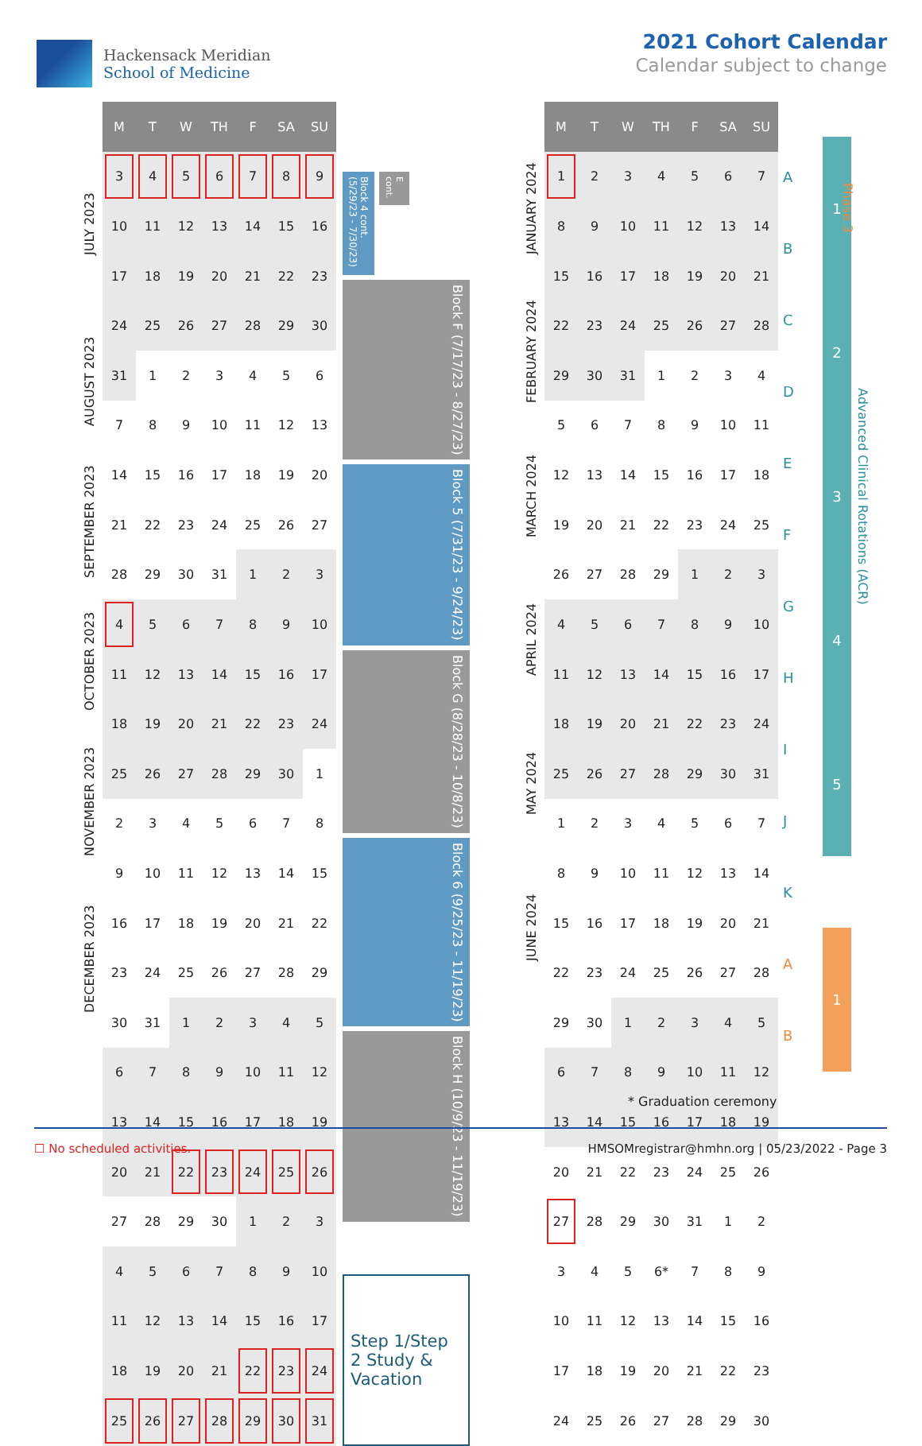Hackensack Meridian
School of Medicine
2021 Cohort Calendar
Calendar subject to change
JULY 2023
AUGUST 2023
SEPTEMBER 2023
OCTOBER 2023
NOVEMBER 2023
DECEMBER 2023
| M | T | W | TH | F | SA | SU |
| --- | --- | --- | --- | --- | --- | --- |
| 3 | 4 | 5 | 6 | 7 | 8 | 9 |
| 10 | 11 | 12 | 13 | 14 | 15 | 16 |
| 17 | 18 | 19 | 20 | 21 | 22 | 23 |
| 24 | 25 | 26 | 27 | 28 | 29 | 30 |
| 31 | 1 | 2 | 3 | 4 | 5 | 6 |
| 7 | 8 | 9 | 10 | 11 | 12 | 13 |
| 14 | 15 | 16 | 17 | 18 | 19 | 20 |
| 21 | 22 | 23 | 24 | 25 | 26 | 27 |
| 28 | 29 | 30 | 31 | 1 | 2 | 3 |
| 4 | 5 | 6 | 7 | 8 | 9 | 10 |
| 11 | 12 | 13 | 14 | 15 | 16 | 17 |
| 18 | 19 | 20 | 21 | 22 | 23 | 24 |
| 25 | 26 | 27 | 28 | 29 | 30 | 1 |
| 2 | 3 | 4 | 5 | 6 | 7 | 8 |
| 9 | 10 | 11 | 12 | 13 | 14 | 15 |
| 16 | 17 | 18 | 19 | 20 | 21 | 22 |
| 23 | 24 | 25 | 26 | 27 | 28 | 29 |
| 30 | 31 | 1 | 2 | 3 | 4 | 5 |
| 6 | 7 | 8 | 9 | 10 | 11 | 12 |
| 13 | 14 | 15 | 16 | 17 | 18 | 19 |
| 20 | 21 | 22 | 23 | 24 | 25 | 26 |
| 27 | 28 | 29 | 30 | 1 | 2 | 3 |
| 4 | 5 | 6 | 7 | 8 | 9 | 10 |
| 11 | 12 | 13 | 14 | 15 | 16 | 17 |
| 18 | 19 | 20 | 21 | 22 | 23 | 24 |
| 25 | 26 | 27 | 28 | 29 | 30 | 31 |
Block 4 cont. (5/29/23 - 7/30/23)
E cont.
Block F (7/17/23 - 8/27/23)
Block 5 (7/31/23 - 9/24/23)
Block G (8/28/23 - 10/8/23)
Block 6 (9/25/23 - 11/19/23)
Block H (10/9/23 - 11/19/23)
Step 1/Step 2 Study & Vacation
JANUARY 2024
FEBRUARY 2024
MARCH 2024
APRIL 2024
MAY 2024
JUNE 2024
| M | T | W | TH | F | SA | SU |
| --- | --- | --- | --- | --- | --- | --- |
| 1 | 2 | 3 | 4 | 5 | 6 | 7 |
| 8 | 9 | 10 | 11 | 12 | 13 | 14 |
| 15 | 16 | 17 | 18 | 19 | 20 | 21 |
| 22 | 23 | 24 | 25 | 26 | 27 | 28 |
| 29 | 30 | 31 | 1 | 2 | 3 | 4 |
| 5 | 6 | 7 | 8 | 9 | 10 | 11 |
| 12 | 13 | 14 | 15 | 16 | 17 | 18 |
| 19 | 20 | 21 | 22 | 23 | 24 | 25 |
| 26 | 27 | 28 | 29 | 1 | 2 | 3 |
| 4 | 5 | 6 | 7 | 8 | 9 | 10 |
| 11 | 12 | 13 | 14 | 15 | 16 | 17 |
| 18 | 19 | 20 | 21 | 22 | 23 | 24 |
| 25 | 26 | 27 | 28 | 29 | 30 | 31 |
| 1 | 2 | 3 | 4 | 5 | 6 | 7 |
| 8 | 9 | 10 | 11 | 12 | 13 | 14 |
| 15 | 16 | 17 | 18 | 19 | 20 | 21 |
| 22 | 23 | 24 | 25 | 26 | 27 | 28 |
| 29 | 30 | 1 | 2 | 3 | 4 | 5 |
| 6 | 7 | 8 | 9 | 10 | 11 | 12 |
| 13 | 14 | 15 | 16 | 17 | 18 | 19 |
| 20 | 21 | 22 | 23 | 24 | 25 | 26 |
| 27 | 28 | 29 | 30 | 31 | 1 | 2 |
| 3 | 4 | 5 | 6* | 7 | 8 | 9 |
| 10 | 11 | 12 | 13 | 14 | 15 | 16 |
| 17 | 18 | 19 | 20 | 21 | 22 | 23 |
| 24 | 25 | 26 | 27 | 28 | 29 | 30 |
A
B
C
D
E
F
G
H
I
J
K
A
B
1
2
3
4
5
1
Advanced Clinical Rotations (ACR)
Phase 3
* Graduation ceremony
☐ No scheduled activities. HMSOMregistrar@hmhn.org | 05/23/2022 - Page 3